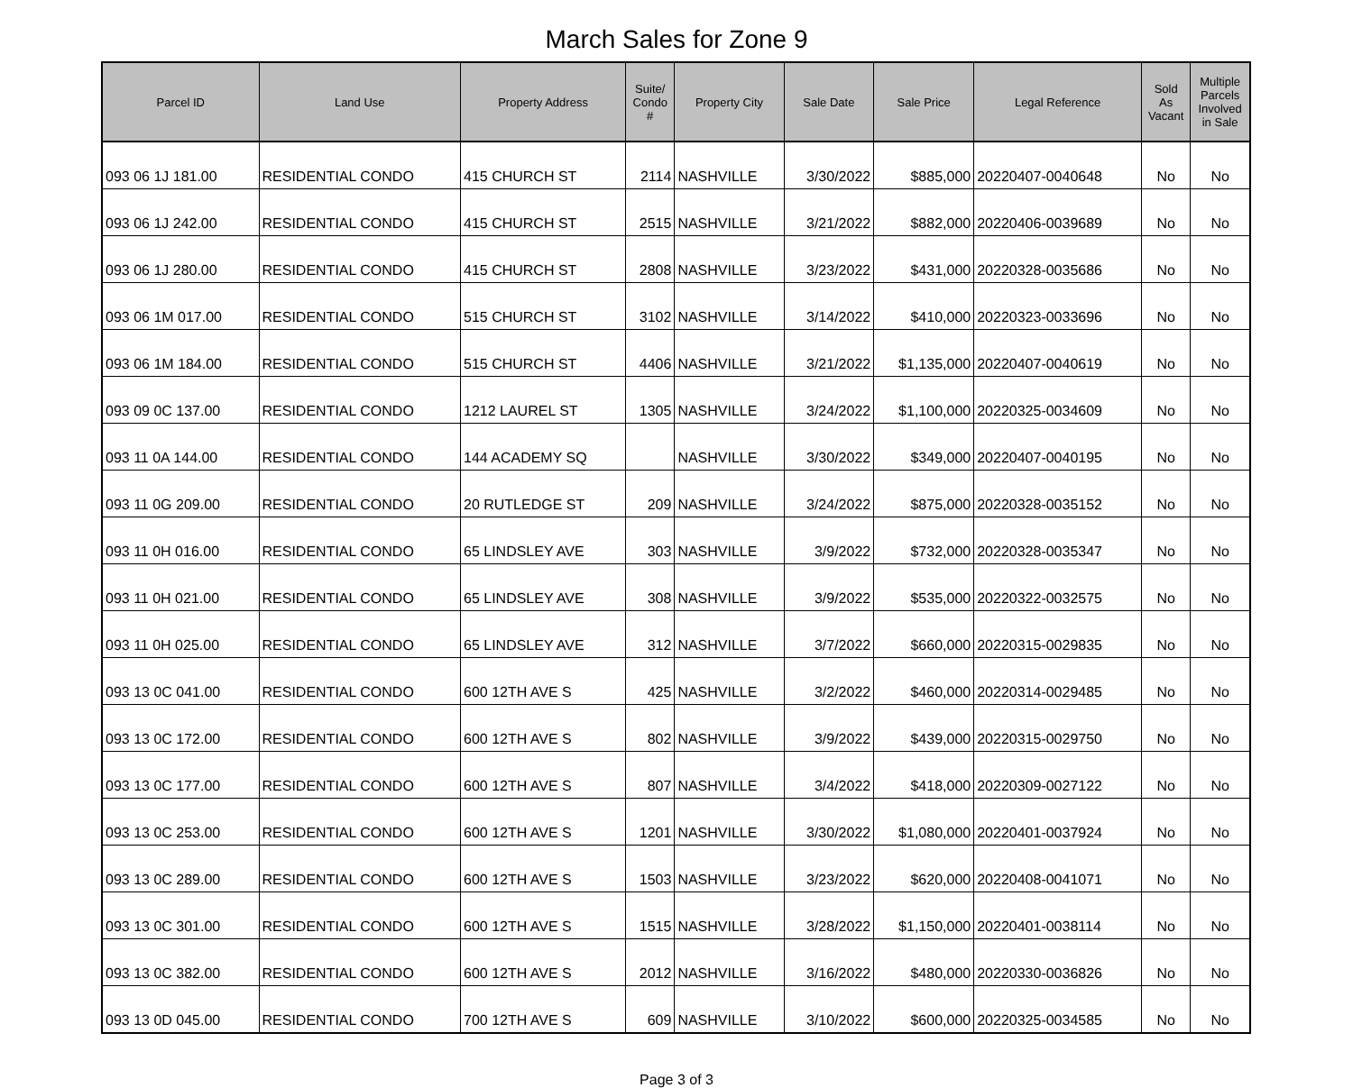March Sales for Zone 9
| Parcel ID | Land Use | Property Address | Suite/ Condo # | Property City | Sale Date | Sale Price | Legal Reference | Sold As Vacant | Multiple Parcels Involved in Sale |
| --- | --- | --- | --- | --- | --- | --- | --- | --- | --- |
| 093 06 1J 181.00 | RESIDENTIAL CONDO | 415 CHURCH ST | 2114 | NASHVILLE | 3/30/2022 | $885,000 | 20220407-0040648 | No | No |
| 093 06 1J 242.00 | RESIDENTIAL CONDO | 415 CHURCH ST | 2515 | NASHVILLE | 3/21/2022 | $882,000 | 20220406-0039689 | No | No |
| 093 06 1J 280.00 | RESIDENTIAL CONDO | 415 CHURCH ST | 2808 | NASHVILLE | 3/23/2022 | $431,000 | 20220328-0035686 | No | No |
| 093 06 1M 017.00 | RESIDENTIAL CONDO | 515 CHURCH ST | 3102 | NASHVILLE | 3/14/2022 | $410,000 | 20220323-0033696 | No | No |
| 093 06 1M 184.00 | RESIDENTIAL CONDO | 515 CHURCH ST | 4406 | NASHVILLE | 3/21/2022 | $1,135,000 | 20220407-0040619 | No | No |
| 093 09 0C 137.00 | RESIDENTIAL CONDO | 1212 LAUREL ST | 1305 | NASHVILLE | 3/24/2022 | $1,100,000 | 20220325-0034609 | No | No |
| 093 11 0A 144.00 | RESIDENTIAL CONDO | 144 ACADEMY SQ | | NASHVILLE | 3/30/2022 | $349,000 | 20220407-0040195 | No | No |
| 093 11 0G 209.00 | RESIDENTIAL CONDO | 20 RUTLEDGE ST | 209 | NASHVILLE | 3/24/2022 | $875,000 | 20220328-0035152 | No | No |
| 093 11 0H 016.00 | RESIDENTIAL CONDO | 65 LINDSLEY AVE | 303 | NASHVILLE | 3/9/2022 | $732,000 | 20220328-0035347 | No | No |
| 093 11 0H 021.00 | RESIDENTIAL CONDO | 65 LINDSLEY AVE | 308 | NASHVILLE | 3/9/2022 | $535,000 | 20220322-0032575 | No | No |
| 093 11 0H 025.00 | RESIDENTIAL CONDO | 65 LINDSLEY AVE | 312 | NASHVILLE | 3/7/2022 | $660,000 | 20220315-0029835 | No | No |
| 093 13 0C 041.00 | RESIDENTIAL CONDO | 600 12TH AVE S | 425 | NASHVILLE | 3/2/2022 | $460,000 | 20220314-0029485 | No | No |
| 093 13 0C 172.00 | RESIDENTIAL CONDO | 600 12TH AVE S | 802 | NASHVILLE | 3/9/2022 | $439,000 | 20220315-0029750 | No | No |
| 093 13 0C 177.00 | RESIDENTIAL CONDO | 600 12TH AVE S | 807 | NASHVILLE | 3/4/2022 | $418,000 | 20220309-0027122 | No | No |
| 093 13 0C 253.00 | RESIDENTIAL CONDO | 600 12TH AVE S | 1201 | NASHVILLE | 3/30/2022 | $1,080,000 | 20220401-0037924 | No | No |
| 093 13 0C 289.00 | RESIDENTIAL CONDO | 600 12TH AVE S | 1503 | NASHVILLE | 3/23/2022 | $620,000 | 20220408-0041071 | No | No |
| 093 13 0C 301.00 | RESIDENTIAL CONDO | 600 12TH AVE S | 1515 | NASHVILLE | 3/28/2022 | $1,150,000 | 20220401-0038114 | No | No |
| 093 13 0C 382.00 | RESIDENTIAL CONDO | 600 12TH AVE S | 2012 | NASHVILLE | 3/16/2022 | $480,000 | 20220330-0036826 | No | No |
| 093 13 0D 045.00 | RESIDENTIAL CONDO | 700 12TH AVE S | 609 | NASHVILLE | 3/10/2022 | $600,000 | 20220325-0034585 | No | No |
Page 3 of 3